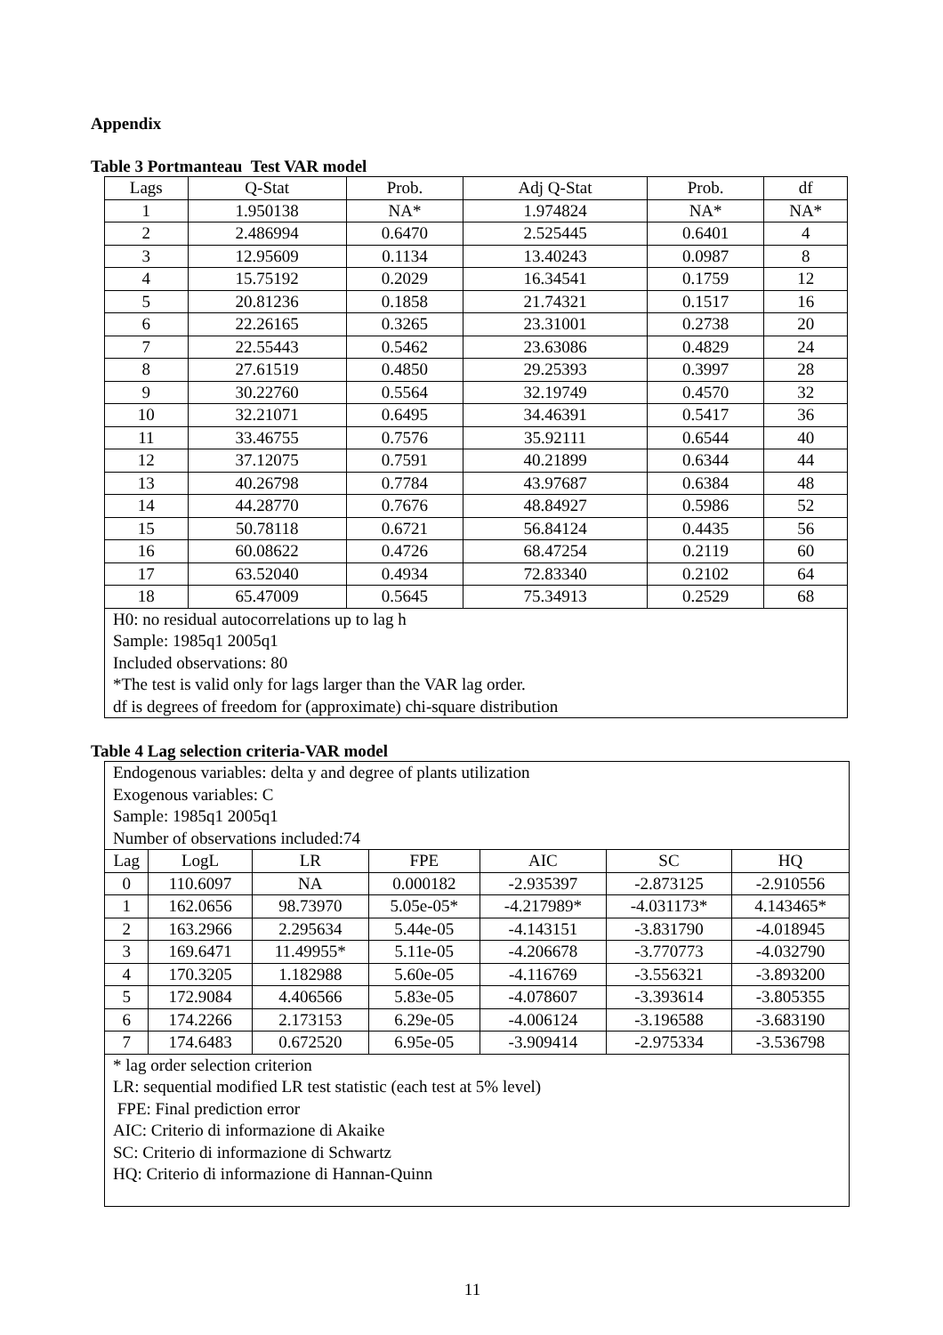Appendix
Table 3 Portmanteau Test VAR model
| Lags | Q-Stat | Prob. | Adj Q-Stat | Prob. | df |
| --- | --- | --- | --- | --- | --- |
| 1 | 1.950138 | NA* | 1.974824 | NA* | NA* |
| 2 | 2.486994 | 0.6470 | 2.525445 | 0.6401 | 4 |
| 3 | 12.95609 | 0.1134 | 13.40243 | 0.0987 | 8 |
| 4 | 15.75192 | 0.2029 | 16.34541 | 0.1759 | 12 |
| 5 | 20.81236 | 0.1858 | 21.74321 | 0.1517 | 16 |
| 6 | 22.26165 | 0.3265 | 23.31001 | 0.2738 | 20 |
| 7 | 22.55443 | 0.5462 | 23.63086 | 0.4829 | 24 |
| 8 | 27.61519 | 0.4850 | 29.25393 | 0.3997 | 28 |
| 9 | 30.22760 | 0.5564 | 32.19749 | 0.4570 | 32 |
| 10 | 32.21071 | 0.6495 | 34.46391 | 0.5417 | 36 |
| 11 | 33.46755 | 0.7576 | 35.92111 | 0.6544 | 40 |
| 12 | 37.12075 | 0.7591 | 40.21899 | 0.6344 | 44 |
| 13 | 40.26798 | 0.7784 | 43.97687 | 0.6384 | 48 |
| 14 | 44.28770 | 0.7676 | 48.84927 | 0.5986 | 52 |
| 15 | 50.78118 | 0.6721 | 56.84124 | 0.4435 | 56 |
| 16 | 60.08622 | 0.4726 | 68.47254 | 0.2119 | 60 |
| 17 | 63.52040 | 0.4934 | 72.83340 | 0.2102 | 64 |
| 18 | 65.47009 | 0.5645 | 75.34913 | 0.2529 | 68 |
| H0: no residual autocorrelations up to lag h Sample: 1985q1 2005q1 Included observations: 80 *The test is valid only for lags larger than the VAR lag order. df is degrees of freedom for (approximate) chi-square distribution | | | | | |
Table 4 Lag selection criteria-VAR model
| Endogenous variables: delta y and degree of plants utilization Exogenous variables: C Sample: 1985q1 2005q1 Number of observations included:74 | | | | | | |
| Lag | LogL | LR | FPE | AIC | SC | HQ |
| 0 | 110.6097 | NA | 0.000182 | -2.935397 | -2.873125 | -2.910556 |
| 1 | 162.0656 | 98.73970 | 5.05e-05* | -4.217989* | -4.031173* | 4.143465* |
| 2 | 163.2966 | 2.295634 | 5.44e-05 | -4.143151 | -3.831790 | -4.018945 |
| 3 | 169.6471 | 11.49955* | 5.11e-05 | -4.206678 | -3.770773 | -4.032790 |
| 4 | 170.3205 | 1.182988 | 5.60e-05 | -4.116769 | -3.556321 | -3.893200 |
| 5 | 172.9084 | 4.406566 | 5.83e-05 | -4.078607 | -3.393614 | -3.805355 |
| 6 | 174.2266 | 2.173153 | 6.29e-05 | -4.006124 | -3.196588 | -3.683190 |
| 7 | 174.6483 | 0.672520 | 6.95e-05 | -3.909414 | -2.975334 | -3.536798 |
| * lag order selection criterion LR: sequential modified LR test statistic (each test at 5% level) FPE: Final prediction error AIC: Criterio di informazione di Akaike SC: Criterio di informazione di Schwartz HQ: Criterio di informazione di Hannan-Quinn | | | | | | |
11